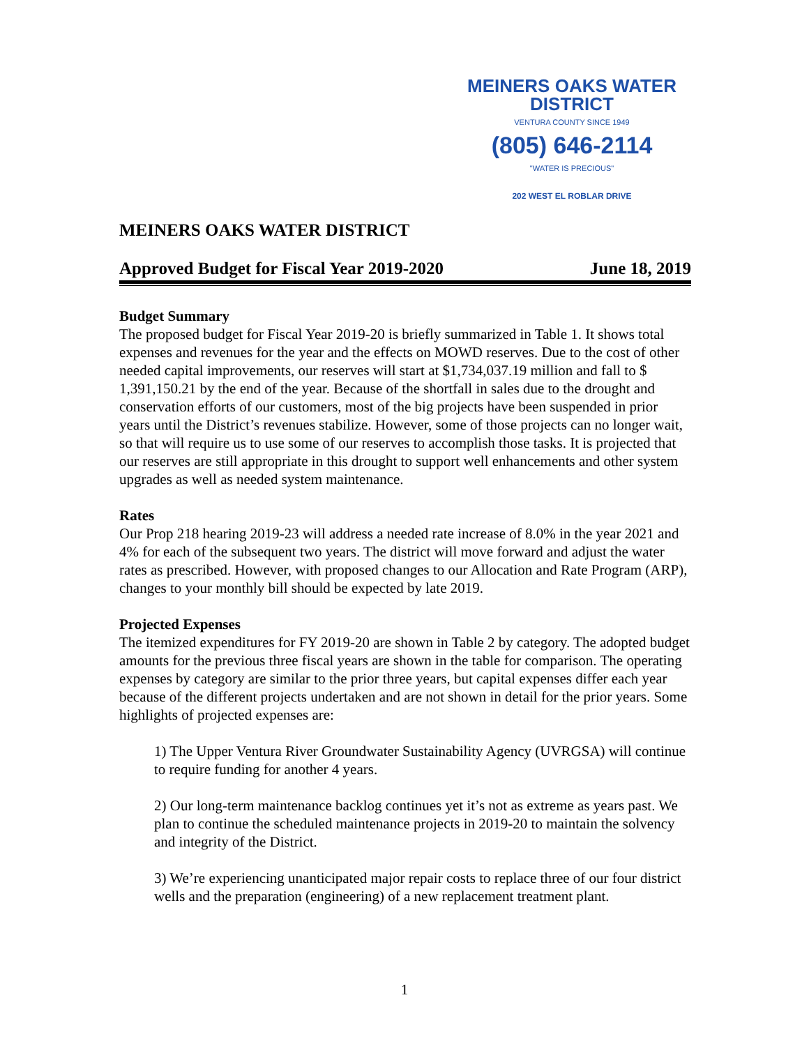MEINERS OAKS WATER DISTRICT
VENTURA COUNTY SINCE 1949
(805) 646-2114
"WATER IS PRECIOUS"
202 WEST EL ROBLAR DRIVE
MEINERS OAKS WATER DISTRICT
Approved Budget for Fiscal Year 2019-2020
June 18, 2019
Budget Summary
The proposed budget for Fiscal Year 2019-20 is briefly summarized in Table 1. It shows total expenses and revenues for the year and the effects on MOWD reserves. Due to the cost of other needed capital improvements, our reserves will start at $1,734,037.19 million and fall to $ 1,391,150.21 by the end of the year. Because of the shortfall in sales due to the drought and conservation efforts of our customers, most of the big projects have been suspended in prior years until the District’s revenues stabilize. However, some of those projects can no longer wait, so that will require us to use some of our reserves to accomplish those tasks. It is projected that our reserves are still appropriate in this drought to support well enhancements and other system upgrades as well as needed system maintenance.
Rates
Our Prop 218 hearing 2019-23 will address a needed rate increase of 8.0% in the year 2021 and 4% for each of the subsequent two years. The district will move forward and adjust the water rates as prescribed. However, with proposed changes to our Allocation and Rate Program (ARP), changes to your monthly bill should be expected by late 2019.
Projected Expenses
The itemized expenditures for FY 2019-20 are shown in Table 2 by category. The adopted budget amounts for the previous three fiscal years are shown in the table for comparison. The operating expenses by category are similar to the prior three years, but capital expenses differ each year because of the different projects undertaken and are not shown in detail for the prior years. Some highlights of projected expenses are:
1) The Upper Ventura River Groundwater Sustainability Agency (UVRGSA) will continue to require funding for another 4 years.
2) Our long-term maintenance backlog continues yet it’s not as extreme as years past. We plan to continue the scheduled maintenance projects in 2019-20 to maintain the solvency and integrity of the District.
3) We’re experiencing unanticipated major repair costs to replace three of our four district wells and the preparation (engineering) of a new replacement treatment plant.
1